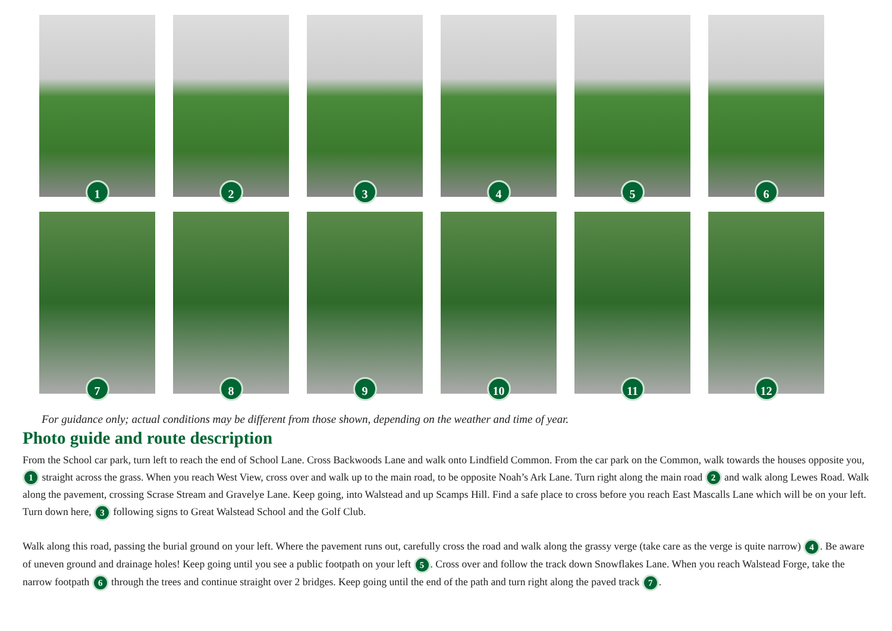1
2
3
4
5
6
7
8
9
10
11
12
For guidance only; actual conditions may be different from those shown, depending on the weather and time of year.
Photo guide and route description
From the School car park, turn left to reach the end of School Lane. Cross Backwoods Lane and walk onto Lindfield Common. From the car park on the Common, walk towards the houses opposite you, 1 straight across the grass. When you reach West View, cross over and walk up to the main road, to be opposite Noah’s Ark Lane. Turn right along the main road 2 and walk along Lewes Road. Walk along the pavement, crossing Scrase Stream and Gravelye Lane. Keep going, into Walstead and up Scamps Hill. Find a safe place to cross before you reach East Mascalls Lane which will be on your left. Turn down here, 3 following signs to Great Walstead School and the Golf Club.
Walk along this road, passing the burial ground on your left. Where the pavement runs out, carefully cross the road and walk along the grassy verge (take care as the verge is quite narrow) 4. Be aware of uneven ground and drainage holes! Keep going until you see a public footpath on your left 5. Cross over and follow the track down Snowflakes Lane. When you reach Walstead Forge, take the narrow footpath 6 through the trees and continue straight over 2 bridges. Keep going until the end of the path and turn right along the paved track 7.